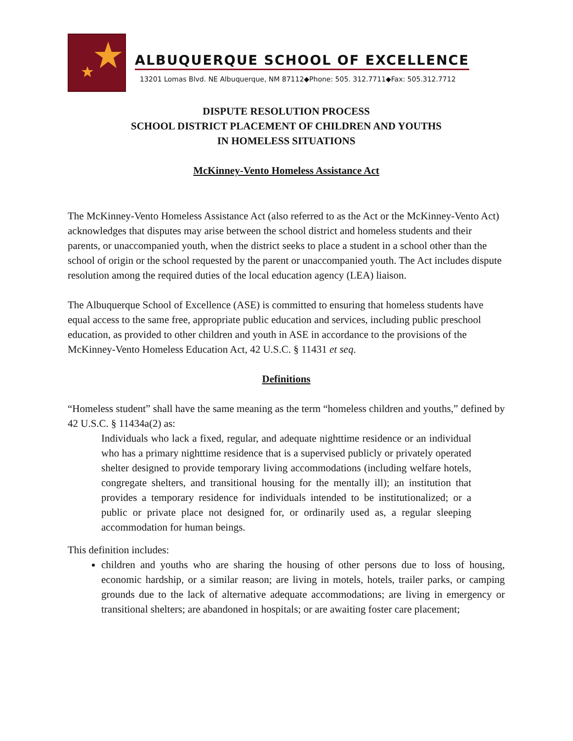ALBUQUERQUE SCHOOL OF EXCELLENCE
13201 Lomas Blvd. NE Albuquerque, NM 87112◆Phone: 505. 312.7711◆Fax: 505.312.7712
DISPUTE RESOLUTION PROCESS
SCHOOL DISTRICT PLACEMENT OF CHILDREN AND YOUTHS
IN HOMELESS SITUATIONS
McKinney-Vento Homeless Assistance Act
The McKinney-Vento Homeless Assistance Act (also referred to as the Act or the McKinney-Vento Act) acknowledges that disputes may arise between the school district and homeless students and their parents, or unaccompanied youth, when the district seeks to place a student in a school other than the school of origin or the school requested by the parent or unaccompanied youth. The Act includes dispute resolution among the required duties of the local education agency (LEA) liaison.
The Albuquerque School of Excellence (ASE) is committed to ensuring that homeless students have equal access to the same free, appropriate public education and services, including public preschool education, as provided to other children and youth in ASE in accordance to the provisions of the McKinney-Vento Homeless Education Act, 42 U.S.C. § 11431 et seq.
Definitions
“Homeless student” shall have the same meaning as the term “homeless children and youths,” defined by 42 U.S.C. § 11434a(2) as:
Individuals who lack a fixed, regular, and adequate nighttime residence or an individual who has a primary nighttime residence that is a supervised publicly or privately operated shelter designed to provide temporary living accommodations (including welfare hotels, congregate shelters, and transitional housing for the mentally ill); an institution that provides a temporary residence for individuals intended to be institutionalized; or a public or private place not designed for, or ordinarily used as, a regular sleeping accommodation for human beings.
This definition includes:
children and youths who are sharing the housing of other persons due to loss of housing, economic hardship, or a similar reason; are living in motels, hotels, trailer parks, or camping grounds due to the lack of alternative adequate accommodations; are living in emergency or transitional shelters; are abandoned in hospitals; or are awaiting foster care placement;